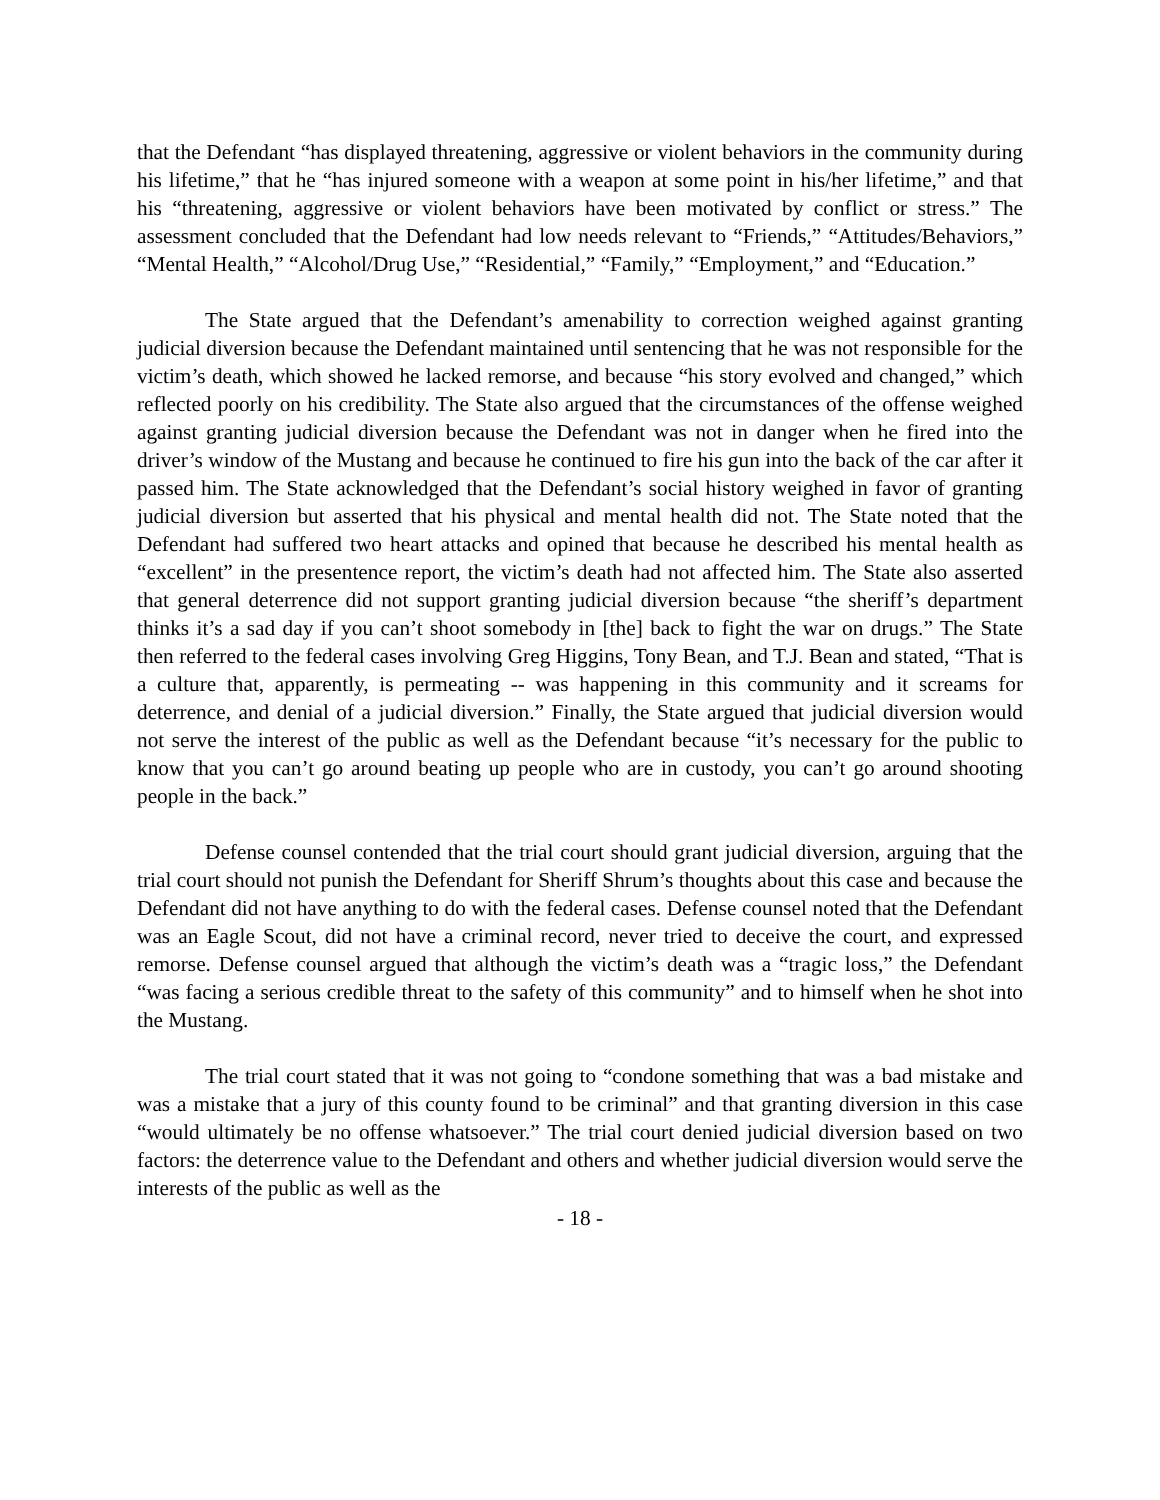that the Defendant “has displayed threatening, aggressive or violent behaviors in the community during his lifetime,” that he “has injured someone with a weapon at some point in his/her lifetime,” and that his “threatening, aggressive or violent behaviors have been motivated by conflict or stress.” The assessment concluded that the Defendant had low needs relevant to “Friends,” “Attitudes/Behaviors,” “Mental Health,” “Alcohol/Drug Use,” “Residential,” “Family,” “Employment,” and “Education.”
The State argued that the Defendant’s amenability to correction weighed against granting judicial diversion because the Defendant maintained until sentencing that he was not responsible for the victim’s death, which showed he lacked remorse, and because “his story evolved and changed,” which reflected poorly on his credibility. The State also argued that the circumstances of the offense weighed against granting judicial diversion because the Defendant was not in danger when he fired into the driver’s window of the Mustang and because he continued to fire his gun into the back of the car after it passed him. The State acknowledged that the Defendant’s social history weighed in favor of granting judicial diversion but asserted that his physical and mental health did not. The State noted that the Defendant had suffered two heart attacks and opined that because he described his mental health as “excellent” in the presentence report, the victim’s death had not affected him. The State also asserted that general deterrence did not support granting judicial diversion because “the sheriff’s department thinks it’s a sad day if you can’t shoot somebody in [the] back to fight the war on drugs.” The State then referred to the federal cases involving Greg Higgins, Tony Bean, and T.J. Bean and stated, “That is a culture that, apparently, is permeating -- was happening in this community and it screams for deterrence, and denial of a judicial diversion.” Finally, the State argued that judicial diversion would not serve the interest of the public as well as the Defendant because “it’s necessary for the public to know that you can’t go around beating up people who are in custody, you can’t go around shooting people in the back.”
Defense counsel contended that the trial court should grant judicial diversion, arguing that the trial court should not punish the Defendant for Sheriff Shrum’s thoughts about this case and because the Defendant did not have anything to do with the federal cases. Defense counsel noted that the Defendant was an Eagle Scout, did not have a criminal record, never tried to deceive the court, and expressed remorse. Defense counsel argued that although the victim’s death was a “tragic loss,” the Defendant “was facing a serious credible threat to the safety of this community” and to himself when he shot into the Mustang.
The trial court stated that it was not going to “condone something that was a bad mistake and was a mistake that a jury of this county found to be criminal” and that granting diversion in this case “would ultimately be no offense whatsoever.” The trial court denied judicial diversion based on two factors: the deterrence value to the Defendant and others and whether judicial diversion would serve the interests of the public as well as the
- 18 -